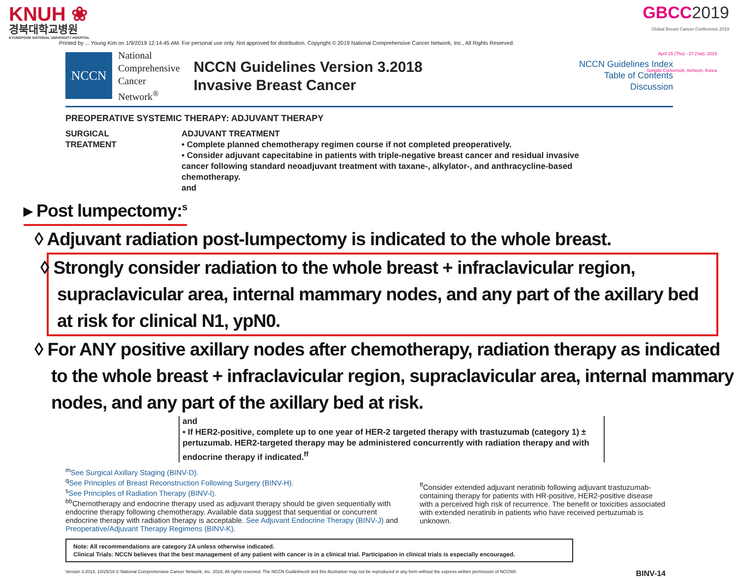KNUH ❀
경북대학교병원
KYUNGPOOK NATIONAL UNIVERSITY HOSPITAL
GBCC2019
Global Breast Cancer Conference 2019
April 25 (Thu) - 27 (Sat), 2019
Songdo ConvensiA, Incheon, Korea
Printed by ... Young Kim on 1/9/2019 12:14:45 AM. For personal use only. Not approved for distribution. Copyright © 2019 National Comprehensive Cancer Network, Inc., All Rights Reserved.
NCCN
National
Comprehensive
Cancer
Network<sup>®</sup>
NCCN Guidelines Version 3.2018
Invasive Breast Cancer
NCCN Guidelines Index
Table of Contents
Discussion
PREOPERATIVE SYSTEMIC THERAPY: ADJUVANT THERAPY
SURGICAL
TREATMENT
ADJUVANT TREATMENT
• Complete planned chemotherapy regimen course if not completed preoperatively.
• Consider adjuvant capecitabine in patients with triple-negative breast cancer and residual invasive cancer following standard neoadjuvant treatment with taxane-, alkylator-, and anthracycline-based chemotherapy.
and
▸ Post lumpectomy:<sup>s</sup>
◊ Adjuvant radiation post-lumpectomy is indicated to the whole breast.
◊ Strongly consider radiation to the whole breast + infraclavicular region, supraclavicular area, internal mammary nodes, and any part of the axillary bed at risk for clinical N1, ypN0.
◊ For ANY positive axillary nodes after chemotherapy, radiation therapy as indicated to the whole breast + infraclavicular region, supraclavicular area, internal mammary nodes, and any part of the axillary bed at risk.
and
• If HER2-positive, complete up to one year of HER-2 targeted therapy with trastuzumab (category 1) ± pertuzumab. HER2-targeted therapy may be administered concurrently with radiation therapy and with endocrine therapy if indicated.<sup>ff</sup>
<sup>m</sup> See Surgical Axillary Staging (BINV-D).
<sup>q</sup> See Principles of Breast Reconstruction Following Surgery (BINV-H).
<sup>s</sup> See Principles of Radiation Therapy (BINV-I).
<sup>bb</sup>Chemotherapy and endocrine therapy used as adjuvant therapy should be given sequentially with endocrine therapy following chemotherapy. Available data suggest that sequential or concurrent endocrine therapy with radiation therapy is acceptable. See Adjuvant Endocrine Therapy (BINV-J) and Preoperative/Adjuvant Therapy Regimens (BINV-K).
<sup>ff</sup>Consider extended adjuvant neratinib following adjuvant trastuzumab-containing therapy for patients with HR-positive, HER2-positive disease with a perceived high risk of recurrence. The benefit or toxicities associated with extended neratinib in patients who have received pertuzumab is unknown.
Note: All recommendations are category 2A unless otherwise indicated.
Clinical Trials: NCCN believes that the best management of any patient with cancer is in a clinical trial. Participation in clinical trials is especially encouraged.
Version 3.2018, 10/25/18 © National Comprehensive Cancer Network, Inc. 2018, All rights reserved. The NCCN Guidelines® and this illustration may not be reproduced in any form without the express written permission of NCCN®. BINV-14